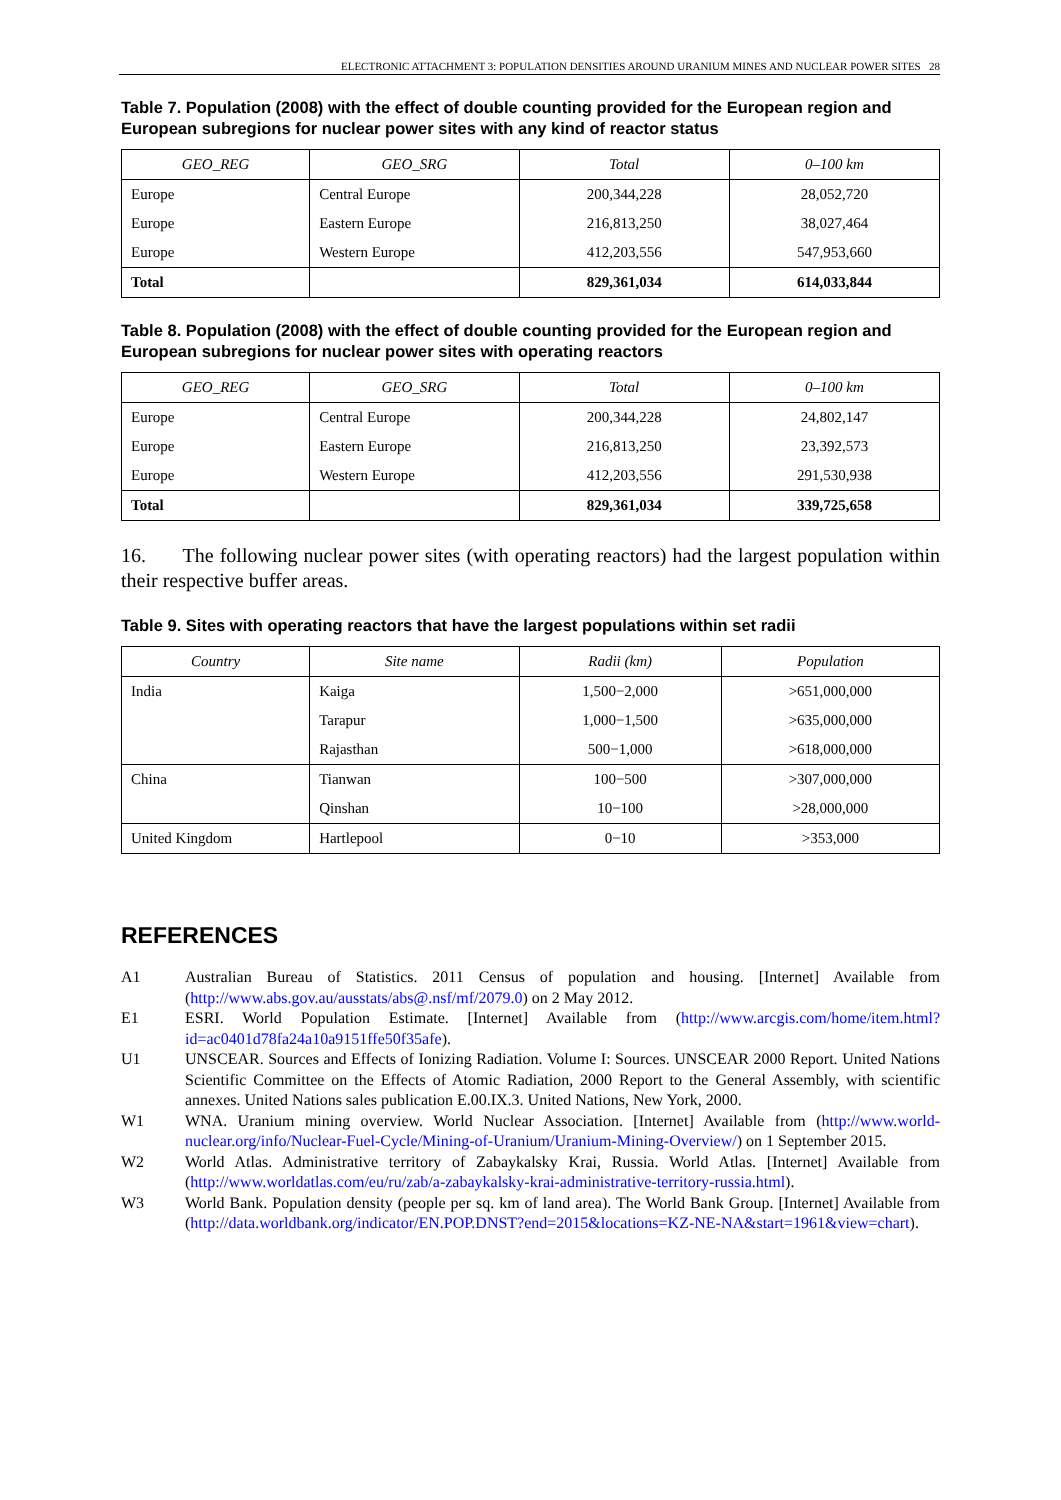ELECTRONIC ATTACHMENT 3: POPULATION DENSITIES AROUND URANIUM MINES AND NUCLEAR POWER SITES 28
Table 7. Population (2008) with the effect of double counting provided for the European region and European subregions for nuclear power sites with any kind of reactor status
| GEO_REG | GEO_SRG | Total | 0–100 km |
| --- | --- | --- | --- |
| Europe | Central Europe | 200,344,228 | 28,052,720 |
| Europe | Eastern Europe | 216,813,250 | 38,027,464 |
| Europe | Western Europe | 412,203,556 | 547,953,660 |
| Total | | 829,361,034 | 614,033,844 |
Table 8. Population (2008) with the effect of double counting provided for the European region and European subregions for nuclear power sites with operating reactors
| GEO_REG | GEO_SRG | Total | 0–100 km |
| --- | --- | --- | --- |
| Europe | Central Europe | 200,344,228 | 24,802,147 |
| Europe | Eastern Europe | 216,813,250 | 23,392,573 |
| Europe | Western Europe | 412,203,556 | 291,530,938 |
| Total | | 829,361,034 | 339,725,658 |
16. The following nuclear power sites (with operating reactors) had the largest population within their respective buffer areas.
Table 9. Sites with operating reactors that have the largest populations within set radii
| Country | Site name | Radii (km) | Population |
| --- | --- | --- | --- |
| India | Kaiga | 1,500−2,000 | >651,000,000 |
| | Tarapur | 1,000−1,500 | >635,000,000 |
| | Rajasthan | 500−1,000 | >618,000,000 |
| China | Tianwan | 100−500 | >307,000,000 |
| | Qinshan | 10−100 | >28,000,000 |
| United Kingdom | Hartlepool | 0−10 | >353,000 |
REFERENCES
A1 Australian Bureau of Statistics. 2011 Census of population and housing. [Internet] Available from (http://www.abs.gov.au/ausstats/abs@.nsf/mf/2079.0) on 2 May 2012.
E1 ESRI. World Population Estimate. [Internet] Available from (http://www.arcgis.com/home/item.html?id=ac0401d78fa24a10a9151ffe50f35afe).
U1 UNSCEAR. Sources and Effects of Ionizing Radiation. Volume I: Sources. UNSCEAR 2000 Report. United Nations Scientific Committee on the Effects of Atomic Radiation, 2000 Report to the General Assembly, with scientific annexes. United Nations sales publication E.00.IX.3. United Nations, New York, 2000.
W1 WNA. Uranium mining overview. World Nuclear Association. [Internet] Available from (http://www.world-nuclear.org/info/Nuclear-Fuel-Cycle/Mining-of-Uranium/Uranium-Mining-Overview/) on 1 September 2015.
W2 World Atlas. Administrative territory of Zabaykalsky Krai, Russia. World Atlas. [Internet] Available from (http://www.worldatlas.com/eu/ru/zab/a-zabaykalsky-krai-administrative-territory-russia.html).
W3 World Bank. Population density (people per sq. km of land area). The World Bank Group. [Internet] Available from (http://data.worldbank.org/indicator/EN.POP.DNST?end=2015&locations=KZ-NE-NA&start=1961&view=chart).